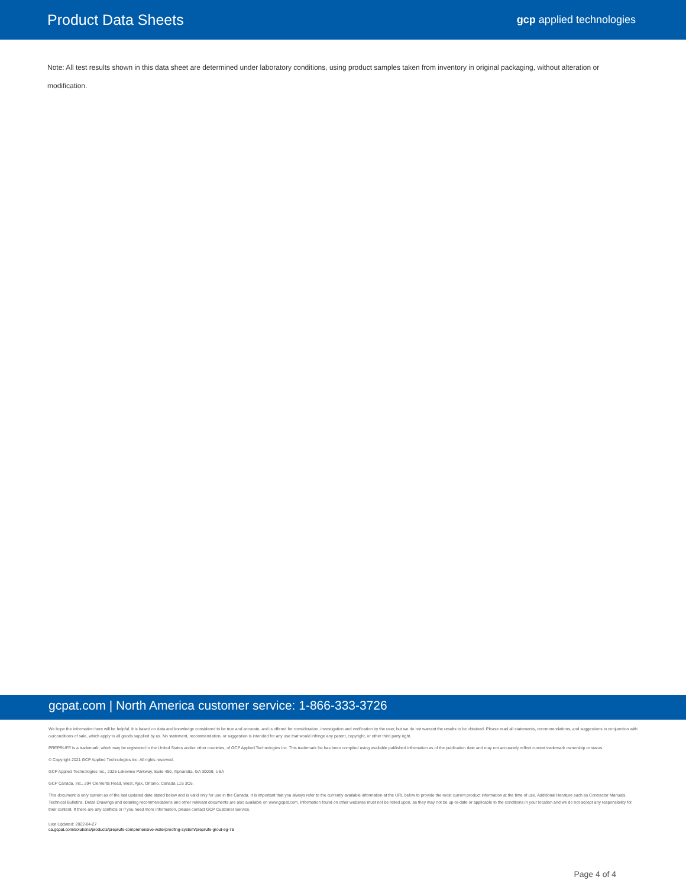Product Data Sheets
gcp applied technologies
Note: All test results shown in this data sheet are determined under laboratory conditions, using product samples taken from inventory in original packaging, without alteration or modification.
gcpat.com | North America customer service: 1-866-333-3726
We hope the information here will be helpful. It is based on data and knowledge considered to be true and accurate, and is offered for consideration, investigation and verification by the user, but we do not warrant the results to be obtained. Please read all statements, recommendations, and suggestions in conjunction with ourconditions of sale, which apply to all goods supplied by us. No statement, recommendation, or suggestion is intended for any use that would infringe any patent, copyright, or other third party right.
PREPRUFE is a trademark, which may be registered in the United States and/or other countries, of GCP Applied Technologies Inc. This trademark list has been compiled using available published information as of the publication date and may not accurately reflect current trademark ownership or status.
© Copyright 2021 GCP Applied Technologies Inc. All rights reserved.
GCP Applied Technologies Inc., 2325 Lakeview Parkway, Suite 450, Alpharetta, GA 30009, USA
GCP Canada, Inc., 294 Clements Road, West, Ajax, Ontario, Canada L1S 3C6.
This document is only current as of the last updated date stated below and is valid only for use in the Canada. It is important that you always refer to the currently available information at the URL below to provide the most current product information at the time of use. Additional literature such as Contractor Manuals, Technical Bulletins, Detail Drawings and detailing recommendations and other relevant documents are also available on www.gcpat.com. Information found on other websites must not be relied upon, as they may not be up-to-date or applicable to the conditions in your location and we do not accept any responsibility for their content. If there are any conflicts or if you need more information, please contact GCP Customer Service.
Last Updated: 2022-04-27
ca.gcpat.com/solutions/products/preprufe-comprehensive-waterproofing-system/preprufe-grout-eg-75
Page 4 of 4